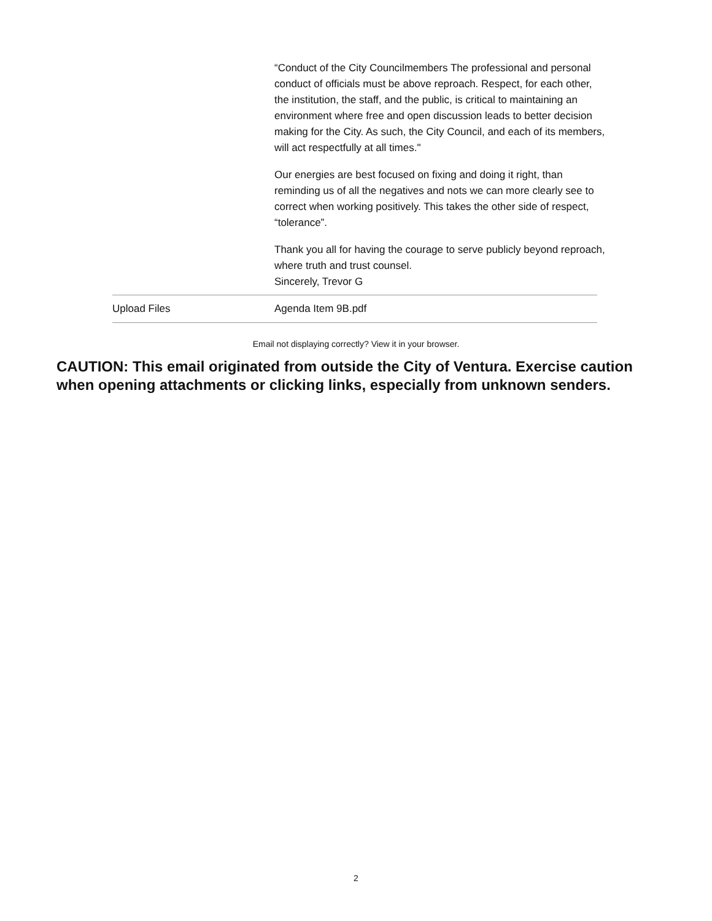“Conduct of the City Councilmembers The professional and personal conduct of officials must be above reproach. Respect, for each other, the institution, the staff, and the public, is critical to maintaining an environment where free and open discussion leads to better decision making for the City. As such, the City Council, and each of its members, will act respectfully at all times."
Our energies are best focused on fixing and doing it right, than reminding us of all the negatives and nots we can more clearly see to correct when working positively. This takes the other side of respect, “tolerance”.
Thank you all for having the courage to serve publicly beyond reproach, where truth and trust counsel.
Sincerely, Trevor G
| Upload Files | Agenda Item 9B.pdf |
Email not displaying correctly? View it in your browser.
CAUTION: This email originated from outside the City of Ventura. Exercise caution when opening attachments or clicking links, especially from unknown senders.
2